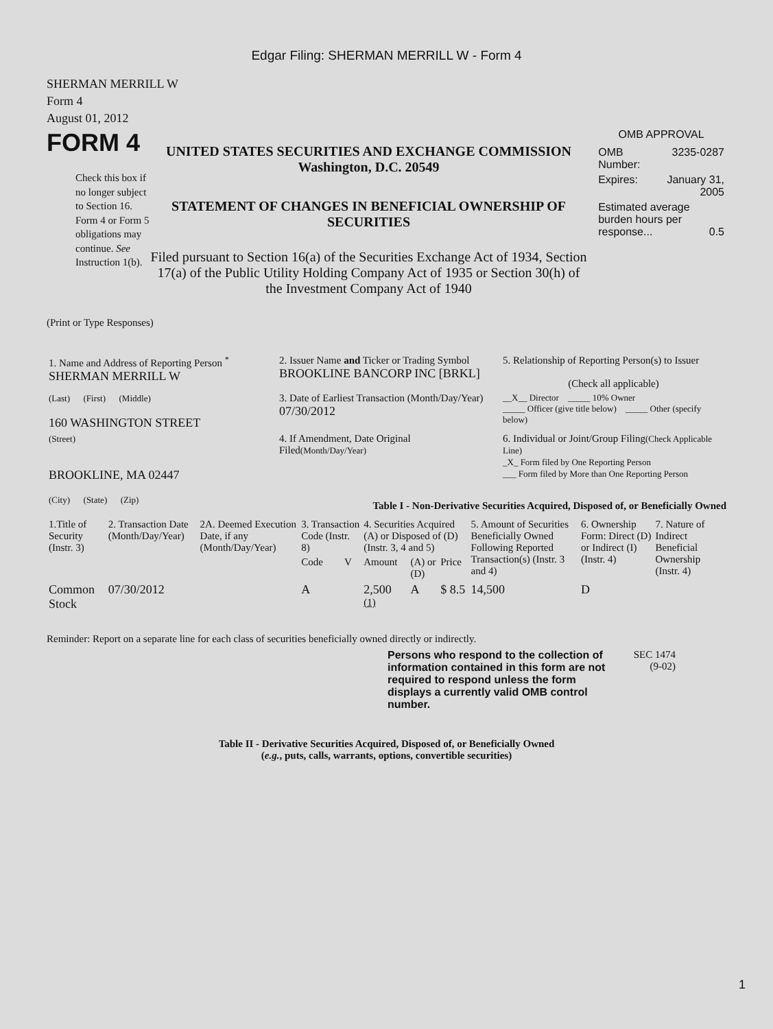Edgar Filing: SHERMAN MERRILL W - Form 4
SHERMAN MERRILL W
Form 4
August 01, 2012
FORM 4
Check this box if no longer subject to Section 16. Form 4 or Form 5 obligations may continue. See Instruction 1(b).
UNITED STATES SECURITIES AND EXCHANGE COMMISSION
Washington, D.C. 20549
STATEMENT OF CHANGES IN BENEFICIAL OWNERSHIP OF SECURITIES
Filed pursuant to Section 16(a) of the Securities Exchange Act of 1934, Section 17(a) of the Public Utility Holding Company Act of 1935 or Section 30(h) of the Investment Company Act of 1940
OMB APPROVAL
| OMB Number: | 3235-0287 |
| Expires: | January 31, 2005 |
| Estimated average burden hours per response... 0.5 | |
(Print or Type Responses)
| 1. Name and Address of Reporting Person <sup>*</sup> SHERMAN MERRILL W | 2. Issuer Name and Ticker or Trading Symbol BROOKLINE BANCORP INC [BRKL] | 5. Relationship of Reporting Person(s) to Issuer (Check all applicable) |
| (Last) (First) (Middle) 160 WASHINGTON STREET | 3. Date of Earliest Transaction (Month/Day/Year) 07/30/2012 | __X__ Director _____ 10% Owner _____ Officer (give title below) _____ Other (specify below) |
| (Street) BROOKLINE, MA 02447 (City) (State) (Zip) | 4. If Amendment, Date Original Filed (Month/Day/Year) | 6. Individual or Joint/Group Filing (Check Applicable Line) _X_ Form filed by One Reporting Person ___ Form filed by More than One Reporting Person |
Table I - Non-Derivative Securities Acquired, Disposed of, or Beneficially Owned
| 1.Title of Security (Instr. 3) | 2. Transaction Date (Month/Day/Year) | 2A. Deemed Execution Date, if any (Month/Day/Year) | 3. Transaction Code (Instr. 8) | | 4. Securities Acquired (A) or Disposed of (D) (Instr. 3, 4 and 5) | | | 5. Amount of Securities Beneficially Owned Following Reported Transaction(s) (Instr. 3 and 4) | 6. Ownership Form: Direct (D) or Indirect (I) (Instr. 4) | 7. Nature of Indirect Beneficial Ownership (Instr. 4) |
| --- | --- | --- | --- | --- | --- | --- | --- | --- | --- | --- |
| | | | Code | V | Amount | (A) or (D) | Price | | | |
| Common Stock | 07/30/2012 | | A | | 2,500 <sup>(1)</sup> | A | $ 8.5 | 14,500 | D | |
Reminder: Report on a separate line for each class of securities beneficially owned directly or indirectly.
Persons who respond to the collection of information contained in this form are not required to respond unless the form displays a currently valid OMB control number.
SEC 1474 (9-02)
Table II - Derivative Securities Acquired, Disposed of, or Beneficially Owned
(e.g., puts, calls, warrants, options, convertible securities)
1